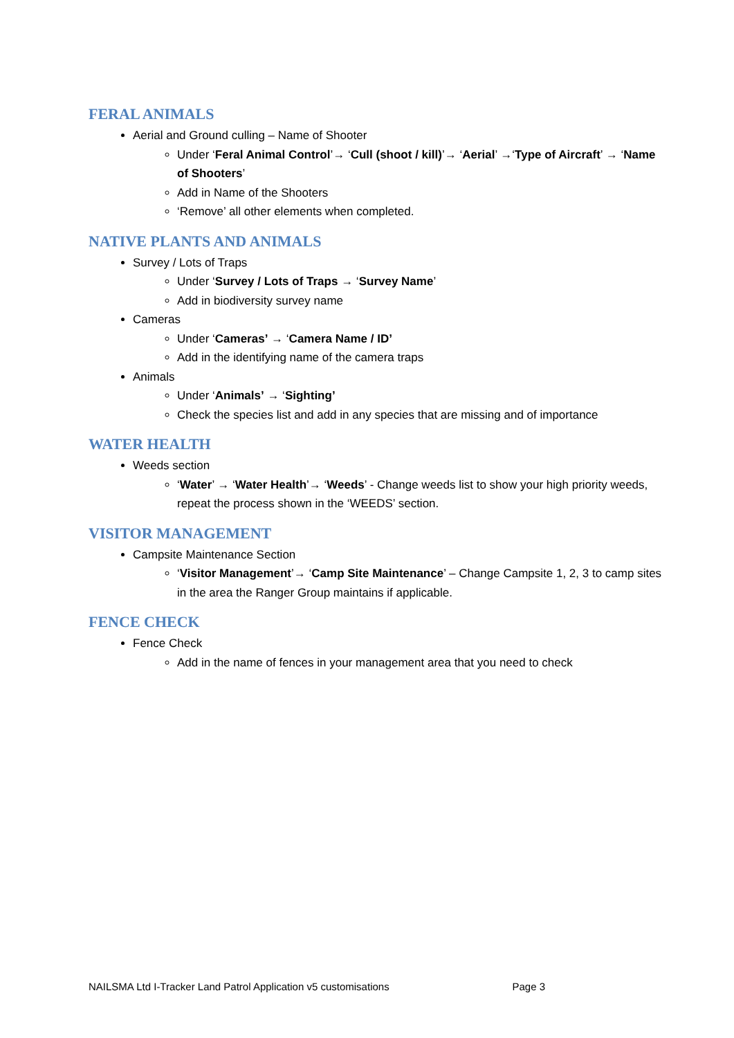FERAL ANIMALS
Aerial and Ground culling – Name of Shooter
Under ‘Feral Animal Control’→ ‘Cull (shoot / kill)’→ ‘Aerial’ →‘Type of Aircraft’ → ‘Name of Shooters’
Add in Name of the Shooters
‘Remove’ all other elements when completed.
NATIVE PLANTS AND ANIMALS
Survey / Lots of Traps
Under ‘Survey / Lots of Traps → ‘Survey Name’
Add in biodiversity survey name
Cameras
Under ‘Cameras’ → ‘Camera Name / ID’
Add in the identifying name of the camera traps
Animals
Under ‘Animals’ → ‘Sighting’
Check the species list and add in any species that are missing and of importance
WATER HEALTH
Weeds section
‘Water’ → ‘Water Health’→ ‘Weeds’ - Change weeds list to show your high priority weeds, repeat the process shown in the ‘WEEDS’ section.
VISITOR MANAGEMENT
Campsite Maintenance Section
‘Visitor Management’→ ‘Camp Site Maintenance’ – Change Campsite 1, 2, 3 to camp sites in the area the Ranger Group maintains if applicable.
FENCE CHECK
Fence Check
Add in the name of fences in your management area that you need to check
NAILSMA Ltd I-Tracker Land Patrol Application v5 customisations Page 3